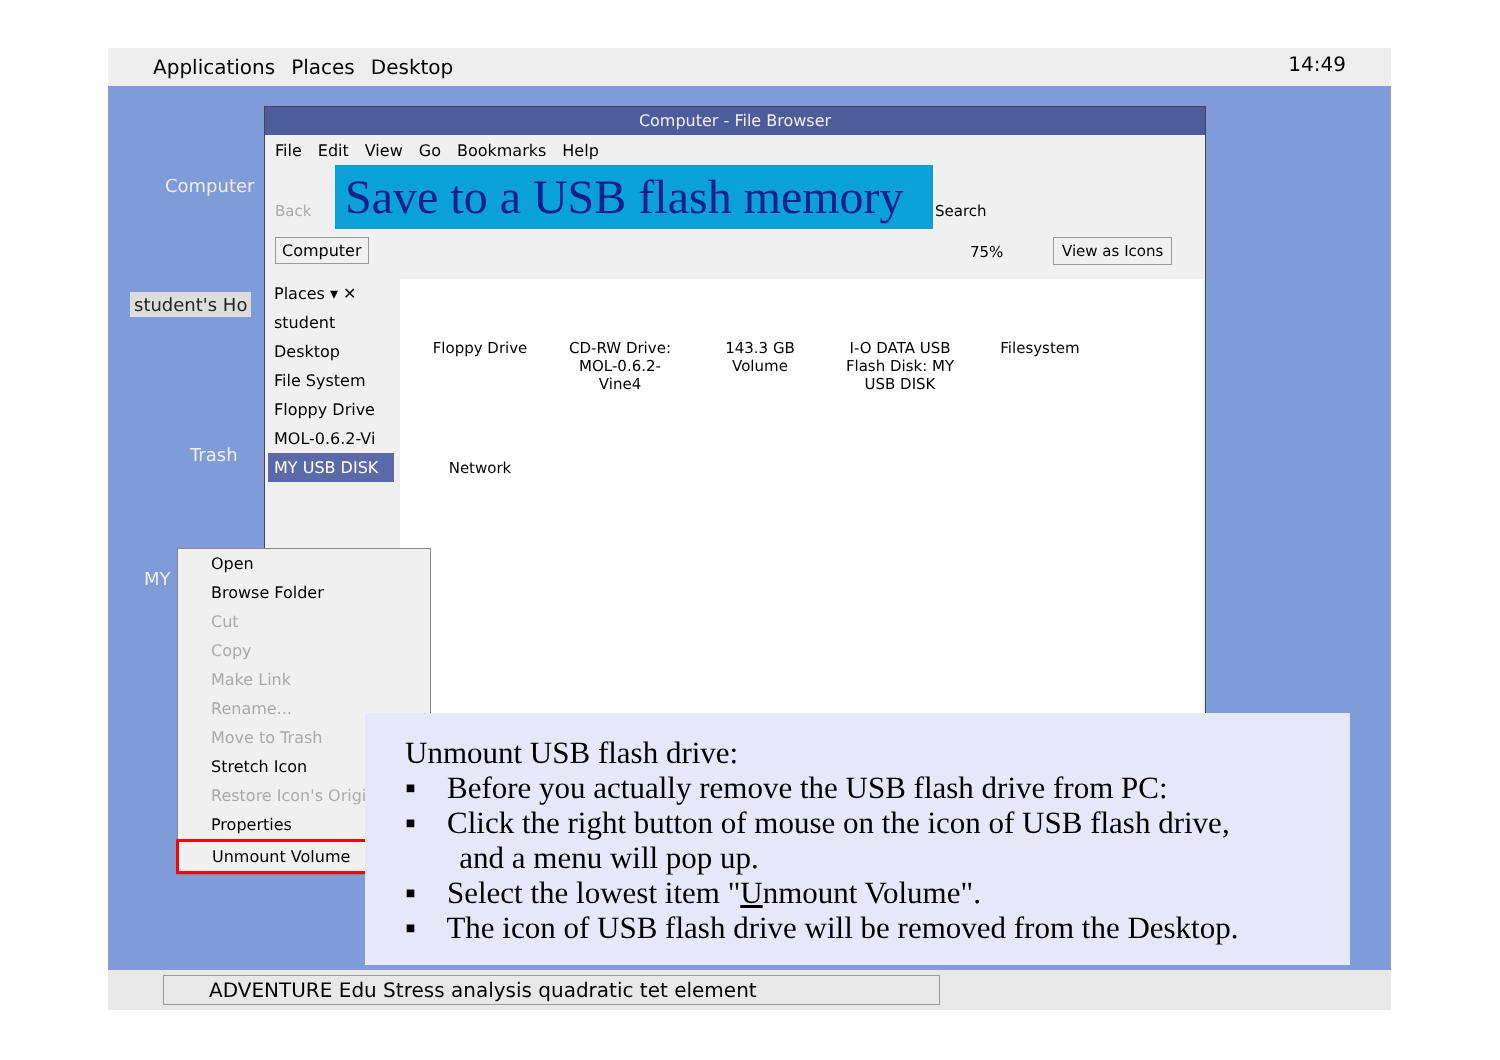Applications Places Desktop 14:49
Computer
student's Ho
Trash
MY
Computer - File Browser
File Edit View Go Bookmarks Help
Back
Save to a USB flash memory
Search
Computer 75% View as Icons
Places ▾ ✕
student
Desktop
File System
Floppy Drive
MOL-0.6.2-Vi
MY USB DISK
Floppy Drive
CD-RW Drive: MOL-0.6.2-Vine4
143.3 GB Volume
I-O DATA USB Flash Disk: MY USB DISK
Filesystem
Network
Open
Browse Folder
Cut
Copy
Make Link
Rename...
Move to Trash
Stretch Icon
Restore Icon's Origi
Properties
Unmount Volume
Unmount USB flash drive:
▪ Before you actually remove the USB flash drive from PC:
▪ Click the right button of mouse on the icon of USB flash drive,
and a menu will pop up.
▪ Select the lowest item "Unmount Volume".
▪ The icon of USB flash drive will be removed from the Desktop.
ADVENTURE Edu Stress analysis quadratic tet element